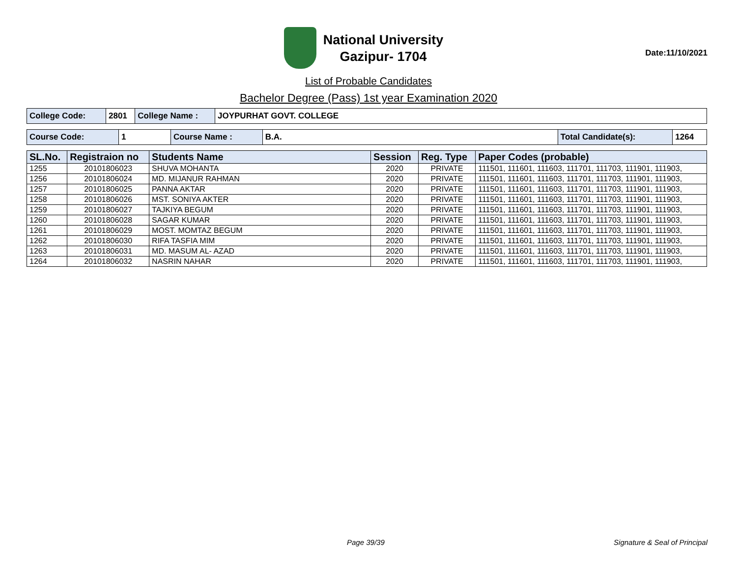National University
Gazipur- 1704
Date:11/10/2021
List of Probable Candidates
Bachelor Degree (Pass) 1st year Examination 2020
| College Code: | 2801 | College Name : | JOYPURHAT GOVT. COLLEGE |
| Course Code: | 1 | Course Name : | B.A. | Total Candidate(s): | 1264 |
| SL.No. | Registraion no | Students Name | Session | Reg. Type | Paper Codes (probable) |
| --- | --- | --- | --- | --- | --- |
| 1255 | 20101806023 | SHUVA MOHANTA | 2020 | PRIVATE | 111501, 111601, 111603, 111701, 111703, 111901, 111903, |
| 1256 | 20101806024 | MD. MIJANUR RAHMAN | 2020 | PRIVATE | 111501, 111601, 111603, 111701, 111703, 111901, 111903, |
| 1257 | 20101806025 | PANNA AKTAR | 2020 | PRIVATE | 111501, 111601, 111603, 111701, 111703, 111901, 111903, |
| 1258 | 20101806026 | MST. SONIYA AKTER | 2020 | PRIVATE | 111501, 111601, 111603, 111701, 111703, 111901, 111903, |
| 1259 | 20101806027 | TAJKIYA BEGUM | 2020 | PRIVATE | 111501, 111601, 111603, 111701, 111703, 111901, 111903, |
| 1260 | 20101806028 | SAGAR KUMAR | 2020 | PRIVATE | 111501, 111601, 111603, 111701, 111703, 111901, 111903, |
| 1261 | 20101806029 | MOST. MOMTAZ BEGUM | 2020 | PRIVATE | 111501, 111601, 111603, 111701, 111703, 111901, 111903, |
| 1262 | 20101806030 | RIFA TASFIA MIM | 2020 | PRIVATE | 111501, 111601, 111603, 111701, 111703, 111901, 111903, |
| 1263 | 20101806031 | MD. MASUM AL- AZAD | 2020 | PRIVATE | 111501, 111601, 111603, 111701, 111703, 111901, 111903, |
| 1264 | 20101806032 | NASRIN NAHAR | 2020 | PRIVATE | 111501, 111601, 111603, 111701, 111703, 111901, 111903, |
Page 39/39 Signature & Seal of Principal